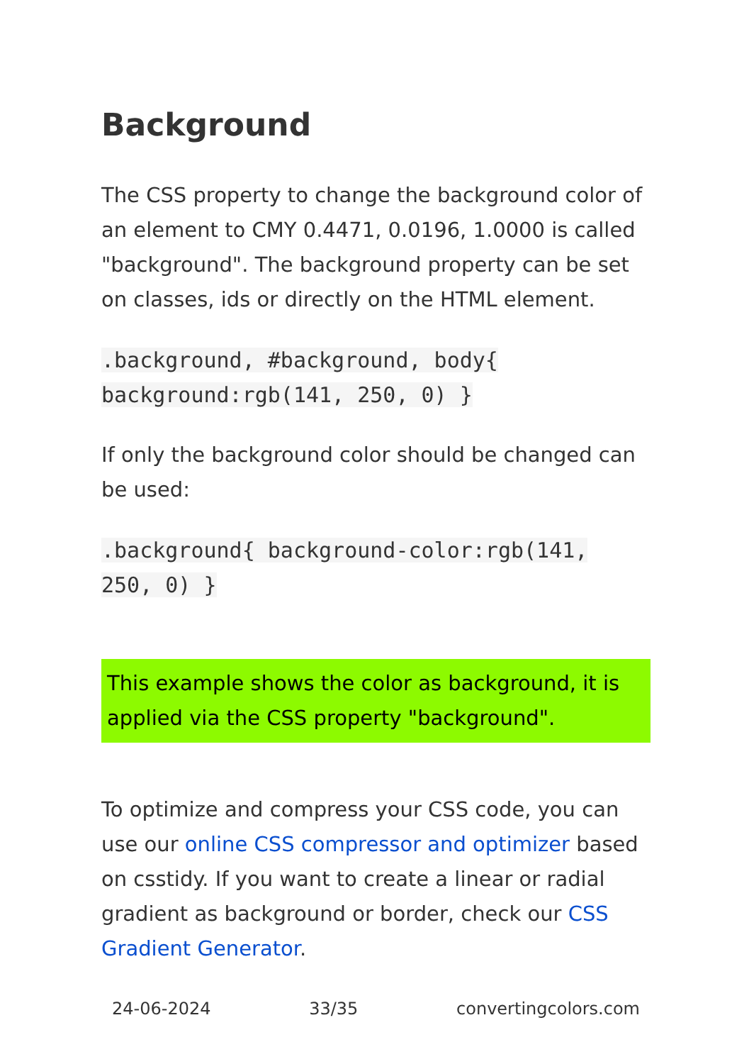Background
The CSS property to change the background color of an element to CMY 0.4471, 0.0196, 1.0000 is called "background". The background property can be set on classes, ids or directly on the HTML element.
.background, #background, body{ background:rgb(141, 250, 0) }
If only the background color should be changed can be used:
.background{ background-color:rgb(141, 250, 0) }
This example shows the color as background, it is applied via the CSS property "background".
To optimize and compress your CSS code, you can use our online CSS compressor and optimizer based on csstidy. If you want to create a linear or radial gradient as background or border, check our CSS Gradient Generator.
24-06-2024 33/35 convertingcolors.com